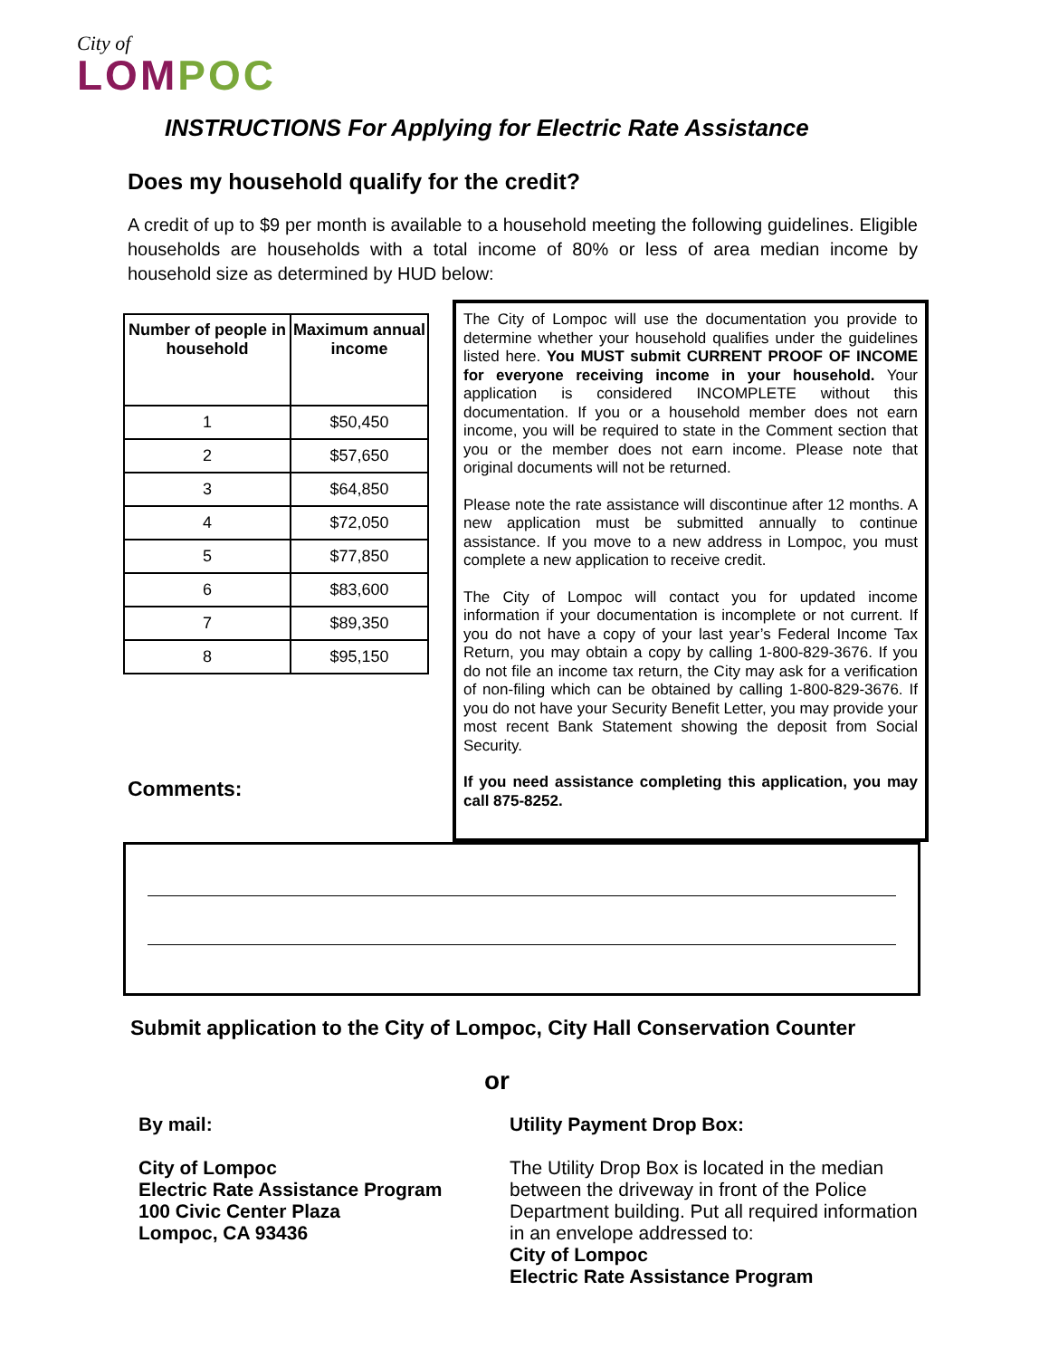City of
LOMPOC
INSTRUCTIONS For Applying for Electric Rate Assistance
Does my household qualify for the credit?
A credit of up to $9 per month is available to a household meeting the following guidelines. Eligible households are households with a total income of 80% or less of area median income by household size as determined by HUD below:
| Number of people in household | Maximum annual income |
| --- | --- |
| 1 | $50,450 |
| 2 | $57,650 |
| 3 | $64,850 |
| 4 | $72,050 |
| 5 | $77,850 |
| 6 | $83,600 |
| 7 | $89,350 |
| 8 | $95,150 |
The City of Lompoc will use the documentation you provide to determine whether your household qualifies under the guidelines listed here. You MUST submit CURRENT PROOF OF INCOME for everyone receiving income in your household. Your application is considered INCOMPLETE without this documentation. If you or a household member does not earn income, you will be required to state in the Comment section that you or the member does not earn income. Please note that original documents will not be returned.
Please note the rate assistance will discontinue after 12 months. A new application must be submitted annually to continue assistance. If you move to a new address in Lompoc, you must complete a new application to receive credit.
The City of Lompoc will contact you for updated income information if your documentation is incomplete or not current. If you do not have a copy of your last year’s Federal Income Tax Return, you may obtain a copy by calling 1-800-829-3676. If you do not file an income tax return, the City may ask for a verification of non-filing which can be obtained by calling 1-800-829-3676. If you do not have your Security Benefit Letter, you may provide your most recent Bank Statement showing the deposit from Social Security.
If you need assistance completing this application, you may call 875-8252.
Comments:
Submit application to the City of Lompoc, City Hall Conservation Counter
or
By mail:
City of Lompoc
Electric Rate Assistance Program
100 Civic Center Plaza
Lompoc, CA 93436
Utility Payment Drop Box:
The Utility Drop Box is located in the median between the driveway in front of the Police Department building. Put all required information in an envelope addressed to:
City of Lompoc
Electric Rate Assistance Program